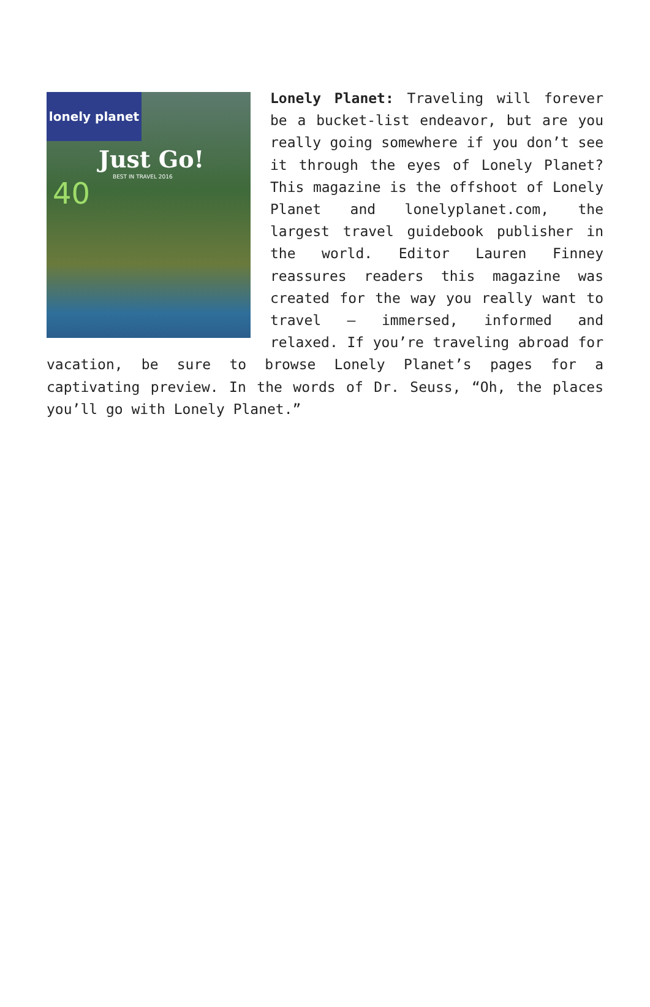lonely planet
Just Go!
BEST IN TRAVEL 2016
40
Lonely Planet: Traveling will forever be a bucket-list endeavor, but are you really going somewhere if you don’t see it through the eyes of Lonely Planet? This magazine is the offshoot of Lonely Planet and lonelyplanet.com, the largest travel guidebook publisher in the world. Editor Lauren Finney reassures readers this magazine was created for the way you really want to travel – immersed, informed and relaxed. If you’re traveling abroad for vacation, be sure to browse Lonely Planet’s pages for a captivating preview. In the words of Dr. Seuss, “Oh, the places you’ll go with Lonely Planet.”